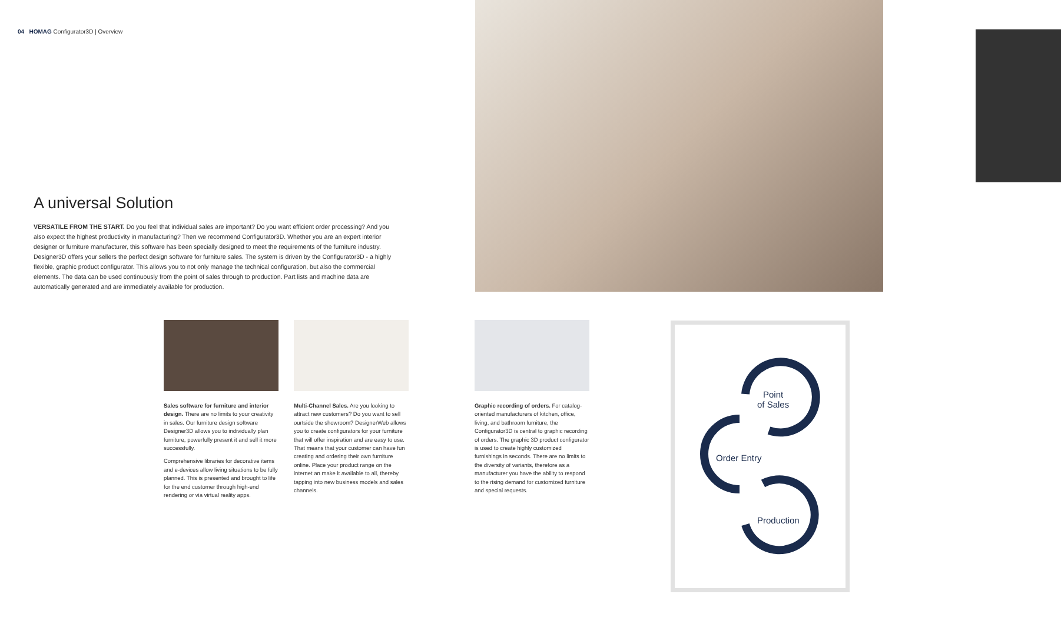04 HOMAG Configurator3D | Overview
A universal Solution
VERSATILE FROM THE START. Do you feel that individual sales are important? Do you want efficient order processing? And you also expect the highest productivity in manufacturing? Then we recommend Configurator3D. Whether you are an expert interior designer or furniture manufacturer, this software has been specially designed to meet the requirements of the furniture industry. Designer3D offers your sellers the perfect design software for furniture sales. The system is driven by the Configurator3D - a highly flexible, graphic product configurator. This allows you to not only manage the technical configuration, but also the commercial elements. The data can be used continuously from the point of sales through to production. Part lists and machine data are automatically generated and are immediately available for production.
Sales software for furniture and interior design. There are no limits to your creativity in sales. Our furniture design software Designer3D allows you to individually plan furniture, powerfully present it and sell it more successfully.
Comprehensive libraries for decorative items and e-devices allow living situations to be fully planned. This is presented and brought to life for the end customer through high-end rendering or via virtual reality apps.
Multi-Channel Sales. Are you looking to attract new customers? Do you want to sell ourtside the showroom? DesignerWeb allows you to create configurators for your furniture that will offer inspiration and are easy to use. That means that your customer can have fun creating and ordering their own furniture online. Place your product range on the internet an make it available to all, thereby tapping into new business models and sales channels.
Graphic recording of orders. For catalog-oriented manufacturers of kitchen, office, living, and bathroom furniture, the Configurator3D is central to graphic recording of orders. The graphic 3D product configurator is used to create highly customized furnishings in seconds. There are no limits to the diversity of variants, therefore as a manufacturer you have the ability to respond to the rising demand for customized furniture and special requests.
Point
of Sales
Order Entry
Production